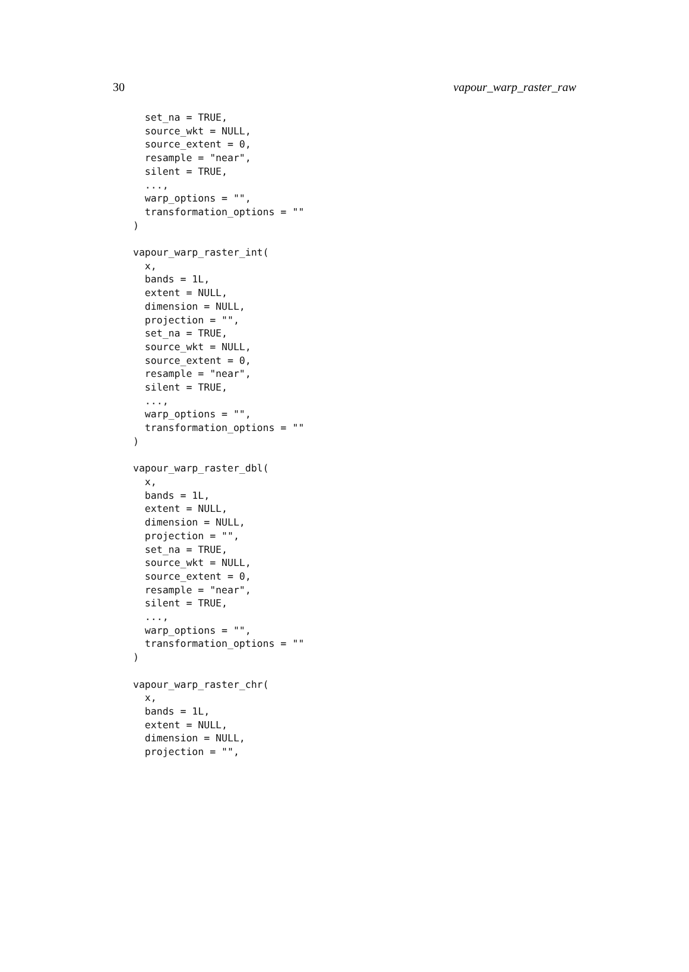30 vapour_warp_raster_raw
  set_na = TRUE,
  source_wkt = NULL,
  source_extent = 0,
  resample = "near",
  silent = TRUE,
  ...,
  warp_options = "",
  transformation_options = ""
)

vapour_warp_raster_int(
  x,
  bands = 1L,
  extent = NULL,
  dimension = NULL,
  projection = "",
  set_na = TRUE,
  source_wkt = NULL,
  source_extent = 0,
  resample = "near",
  silent = TRUE,
  ...,
  warp_options = "",
  transformation_options = ""
)

vapour_warp_raster_dbl(
  x,
  bands = 1L,
  extent = NULL,
  dimension = NULL,
  projection = "",
  set_na = TRUE,
  source_wkt = NULL,
  source_extent = 0,
  resample = "near",
  silent = TRUE,
  ...,
  warp_options = "",
  transformation_options = ""
)

vapour_warp_raster_chr(
  x,
  bands = 1L,
  extent = NULL,
  dimension = NULL,
  projection = "",